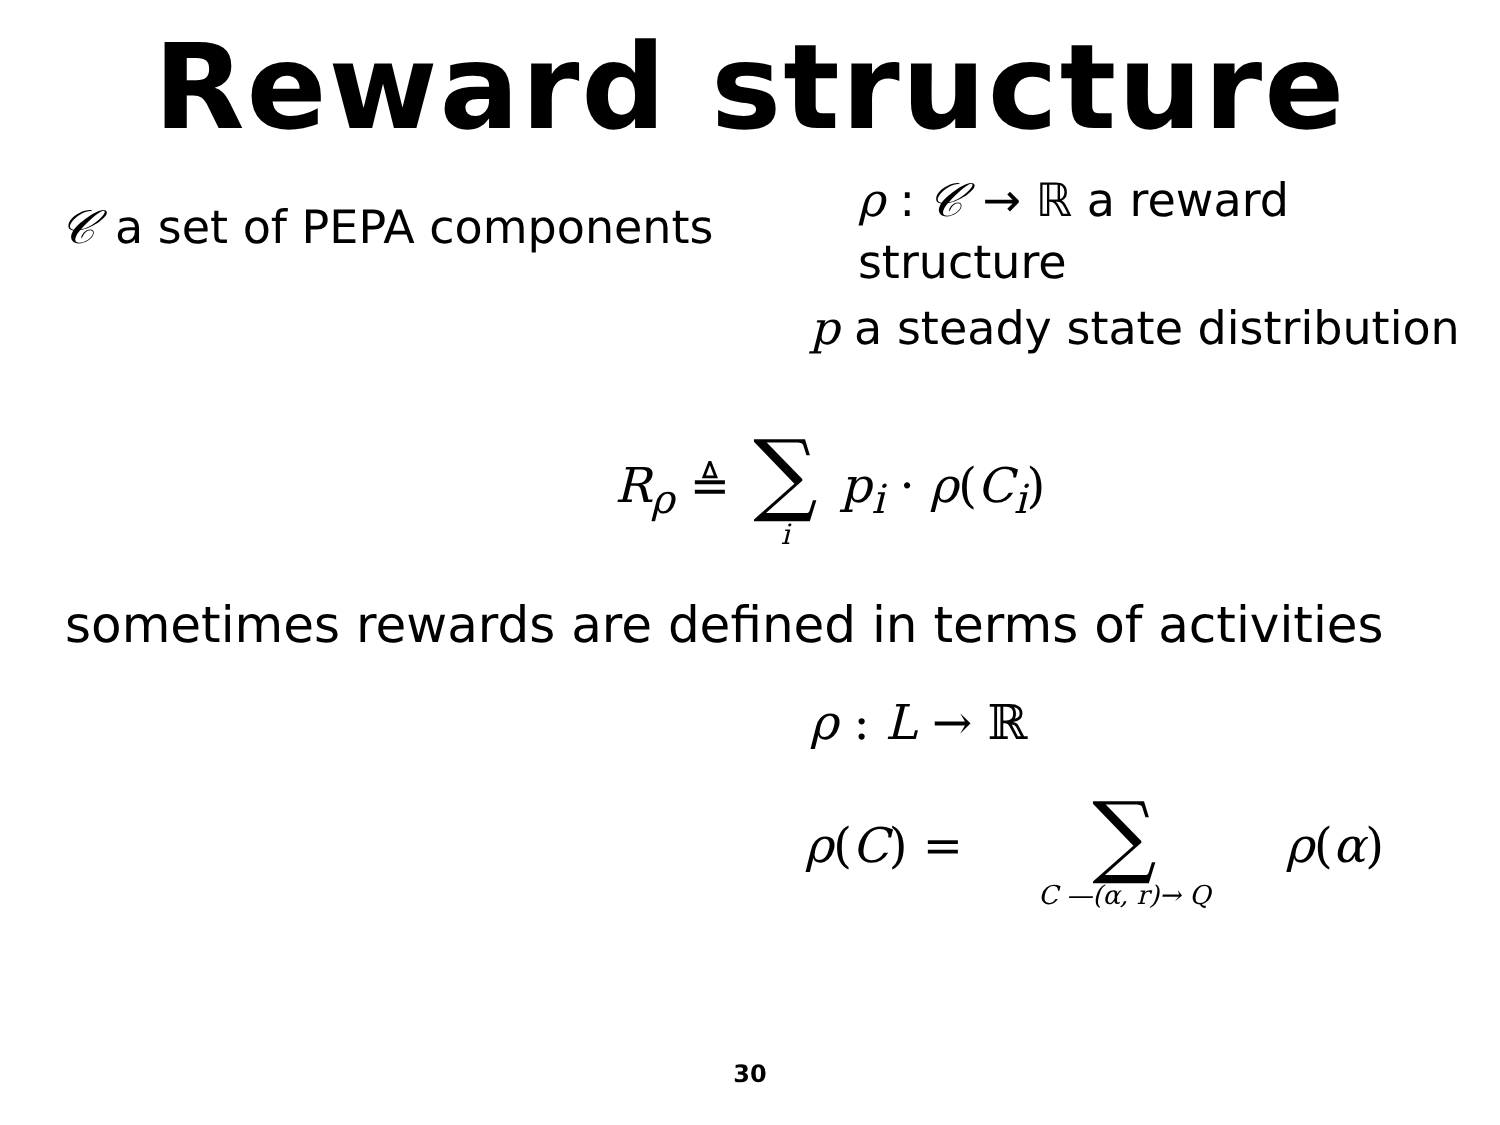Reward structure
𝒞 a set of PEPA components ρ : 𝒞 → ℝ a reward structure
p a steady state distribution
R<sub>ρ</sub> ≜ ∑ i p<sub>i</sub> · ρ(C<sub>i</sub>)
sometimes rewards are defined in terms of activities
ρ : L → ℝ
ρ(C) = ∑ C —(α, r)→ Q ρ(α)
30